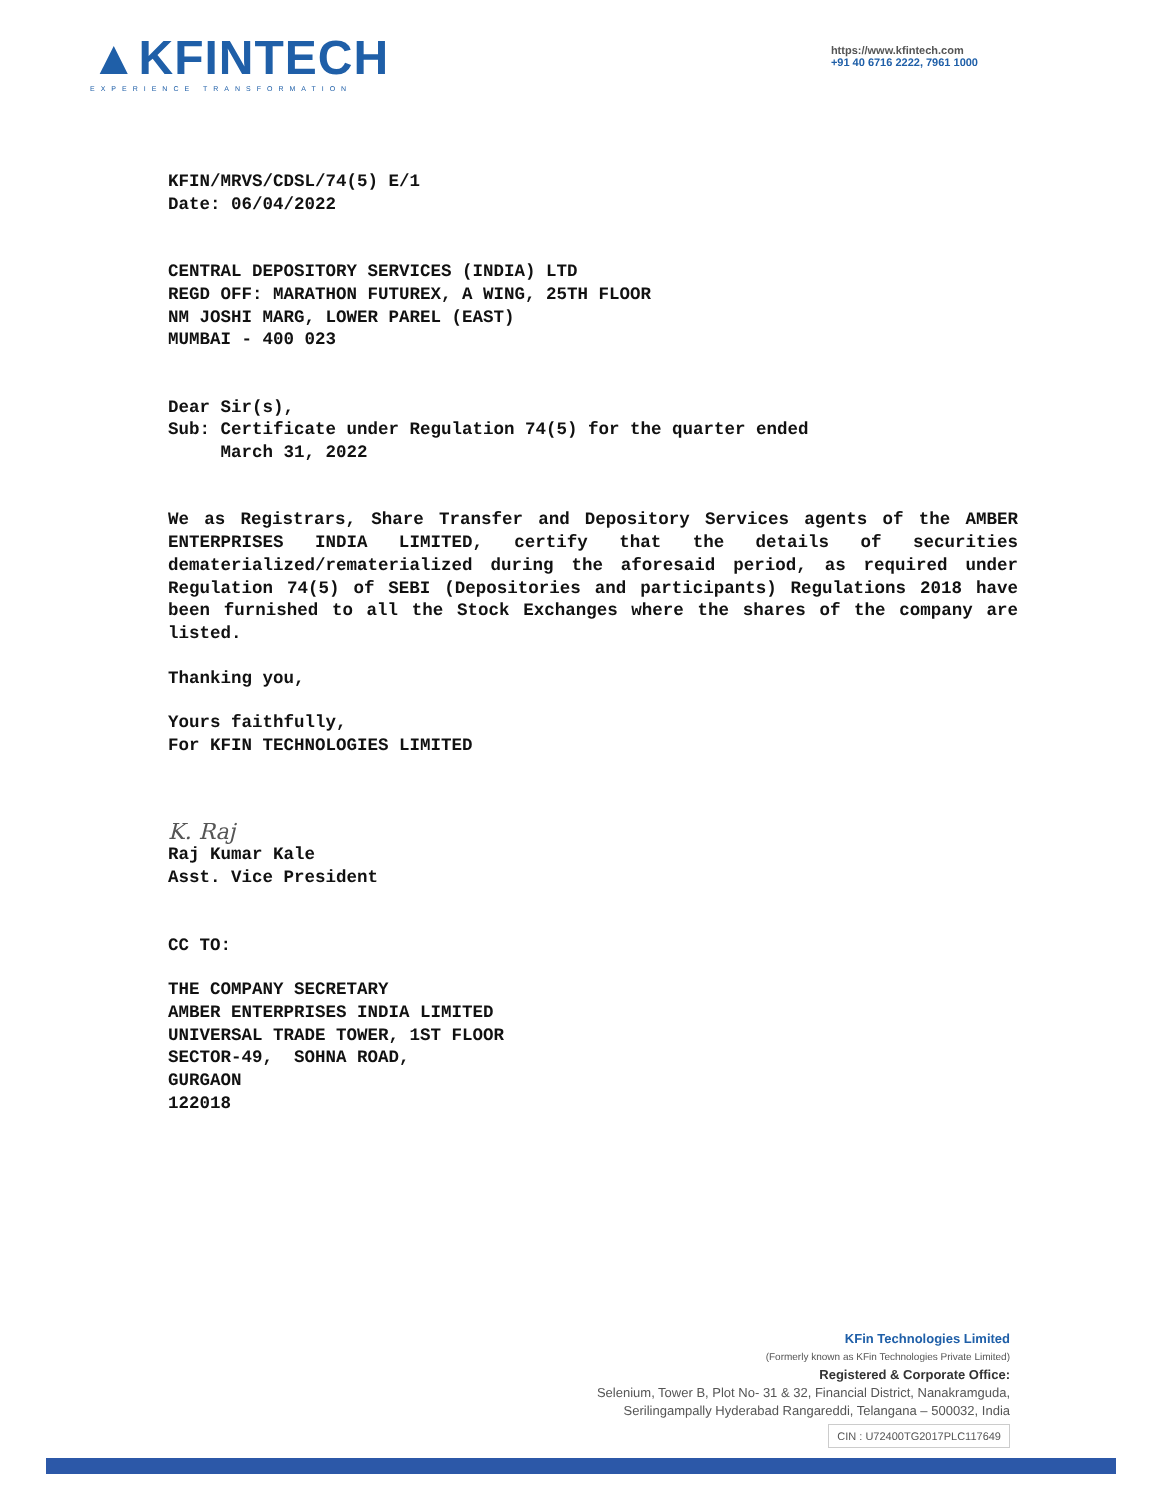▲KFINTECH
EXPERIENCE TRANSFORMATION
https://www.kfintech.com
+91 40 6716 2222, 7961 1000
KFIN/MRVS/CDSL/74(5) E/1
Date: 06/04/2022
CENTRAL DEPOSITORY SERVICES (INDIA) LTD
REGD OFF: MARATHON FUTUREX, A WING, 25TH FLOOR
NM JOSHI MARG, LOWER PAREL (EAST)
MUMBAI - 400 023
Dear Sir(s),
Sub: Certificate under Regulation 74(5) for the quarter ended
March 31, 2022
We as Registrars, Share Transfer and Depository Services agents of the AMBER ENTERPRISES INDIA LIMITED, certify that the details of securities dematerialized/rematerialized during the aforesaid period, as required under Regulation 74(5) of SEBI (Depositories and participants) Regulations 2018 have been furnished to all the Stock Exchanges where the shares of the company are listed.
Thanking you,
Yours faithfully,
For KFIN TECHNOLOGIES LIMITED
K. Raj
Raj Kumar Kale
Asst. Vice President
CC TO:
THE COMPANY SECRETARY
AMBER ENTERPRISES INDIA LIMITED
UNIVERSAL TRADE TOWER, 1ST FLOOR
SECTOR-49, SOHNA ROAD,
GURGAON
122018
KFin Technologies Limited
(Formerly known as KFin Technologies Private Limited)
Registered & Corporate Office:
Selenium, Tower B, Plot No- 31 & 32, Financial District, Nanakramguda,
Serilingampally Hyderabad Rangareddi, Telangana – 500032, India
CIN : U72400TG2017PLC117649